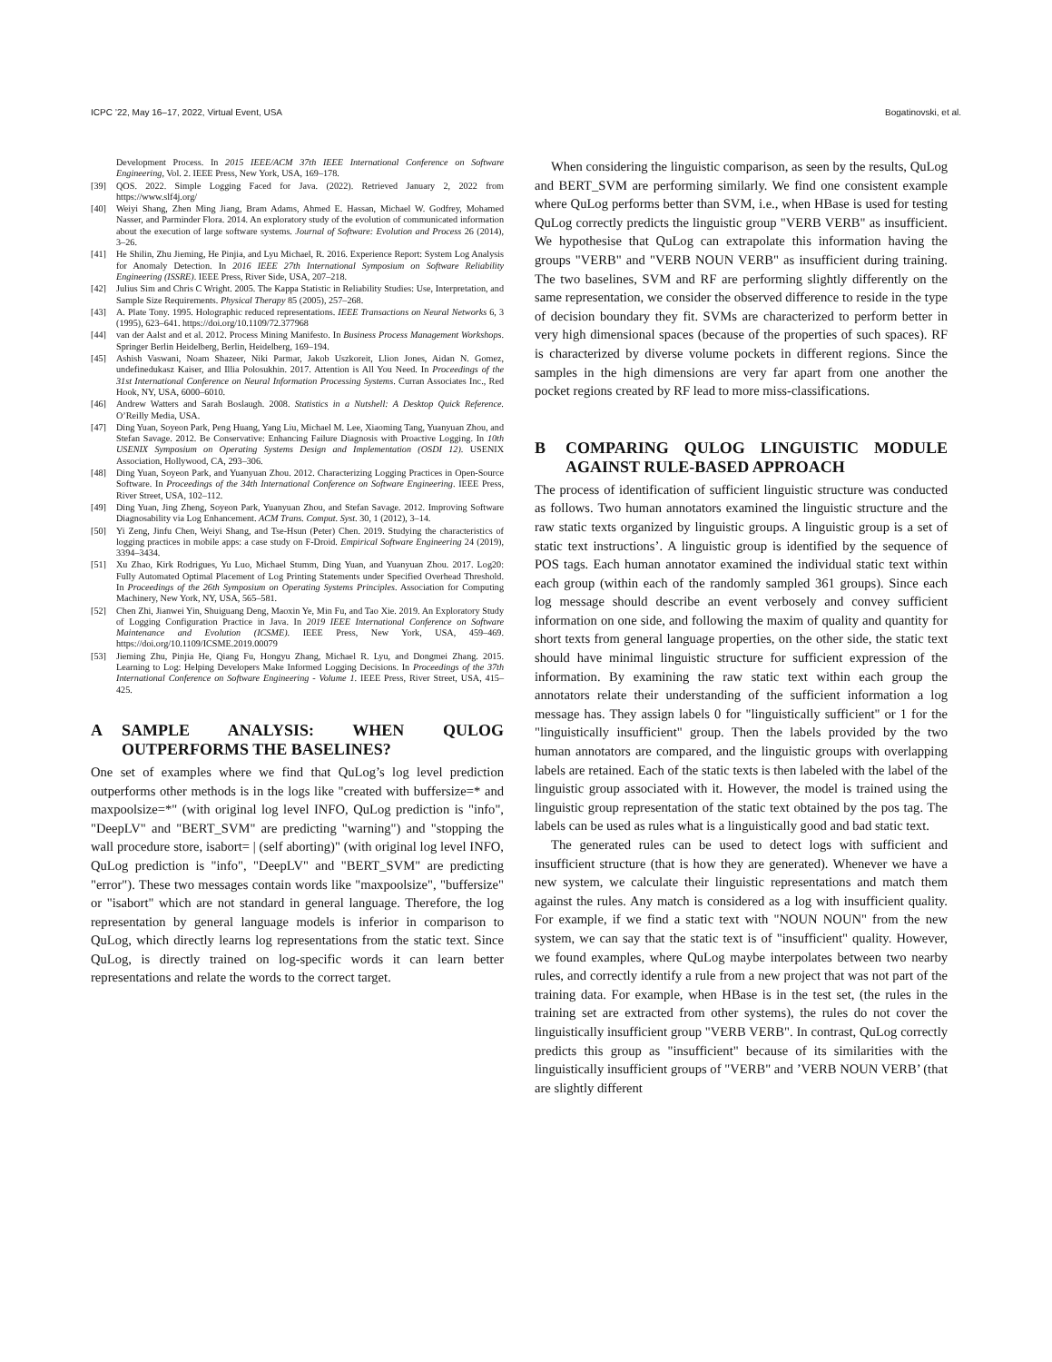ICPC ’22, May 16–17, 2022, Virtual Event, USA Bogatinovski, et al.
Development Process. In 2015 IEEE/ACM 37th IEEE International Conference on Software Engineering, Vol. 2. IEEE Press, New York, USA, 169–178.
[39] QOS. 2022. Simple Logging Faced for Java. (2022). Retrieved January 2, 2022 from https://www.slf4j.org/
[40] Weiyi Shang, Zhen Ming Jiang, Bram Adams, Ahmed E. Hassan, Michael W. Godfrey, Mohamed Nasser, and Parminder Flora. 2014. An exploratory study of the evolution of communicated information about the execution of large software systems. Journal of Software: Evolution and Process 26 (2014), 3–26.
[41] He Shilin, Zhu Jieming, He Pinjia, and Lyu Michael, R. 2016. Experience Report: System Log Analysis for Anomaly Detection. In 2016 IEEE 27th International Symposium on Software Reliability Engineering (ISSRE). IEEE Press, River Side, USA, 207–218.
[42] Julius Sim and Chris C Wright. 2005. The Kappa Statistic in Reliability Studies: Use, Interpretation, and Sample Size Requirements. Physical Therapy 85 (2005), 257–268.
[43] A. Plate Tony. 1995. Holographic reduced representations. IEEE Transactions on Neural Networks 6, 3 (1995), 623–641. https://doi.org/10.1109/72.377968
[44] van der Aalst and et al. 2012. Process Mining Manifesto. In Business Process Management Workshops. Springer Berlin Heidelberg, Berlin, Heidelberg, 169–194.
[45] Ashish Vaswani, Noam Shazeer, Niki Parmar, Jakob Uszkoreit, Llion Jones, Aidan N. Gomez, undefinedukasz Kaiser, and Illia Polosukhin. 2017. Attention is All You Need. In Proceedings of the 31st International Conference on Neural Information Processing Systems. Curran Associates Inc., Red Hook, NY, USA, 6000–6010.
[46] Andrew Watters and Sarah Boslaugh. 2008. Statistics in a Nutshell: A Desktop Quick Reference. O’Reilly Media, USA.
[47] Ding Yuan, Soyeon Park, Peng Huang, Yang Liu, Michael M. Lee, Xiaoming Tang, Yuanyuan Zhou, and Stefan Savage. 2012. Be Conservative: Enhancing Failure Diagnosis with Proactive Logging. In 10th USENIX Symposium on Operating Systems Design and Implementation (OSDI 12). USENIX Association, Hollywood, CA, 293–306.
[48] Ding Yuan, Soyeon Park, and Yuanyuan Zhou. 2012. Characterizing Logging Practices in Open-Source Software. In Proceedings of the 34th International Conference on Software Engineering. IEEE Press, River Street, USA, 102–112.
[49] Ding Yuan, Jing Zheng, Soyeon Park, Yuanyuan Zhou, and Stefan Savage. 2012. Improving Software Diagnosability via Log Enhancement. ACM Trans. Comput. Syst. 30, 1 (2012), 3–14.
[50] Yi Zeng, Jinfu Chen, Weiyi Shang, and Tse-Hsun (Peter) Chen. 2019. Studying the characteristics of logging practices in mobile apps: a case study on F-Droid. Empirical Software Engineering 24 (2019), 3394–3434.
[51] Xu Zhao, Kirk Rodrigues, Yu Luo, Michael Stumm, Ding Yuan, and Yuanyuan Zhou. 2017. Log20: Fully Automated Optimal Placement of Log Printing Statements under Specified Overhead Threshold. In Proceedings of the 26th Symposium on Operating Systems Principles. Association for Computing Machinery, New York, NY, USA, 565–581.
[52] Chen Zhi, Jianwei Yin, Shuiguang Deng, Maoxin Ye, Min Fu, and Tao Xie. 2019. An Exploratory Study of Logging Configuration Practice in Java. In 2019 IEEE International Conference on Software Maintenance and Evolution (ICSME). IEEE Press, New York, USA, 459–469. https://doi.org/10.1109/ICSME.2019.00079
[53] Jieming Zhu, Pinjia He, Qiang Fu, Hongyu Zhang, Michael R. Lyu, and Dongmei Zhang. 2015. Learning to Log: Helping Developers Make Informed Logging Decisions. In Proceedings of the 37th International Conference on Software Engineering - Volume 1. IEEE Press, River Street, USA, 415–425.
A SAMPLE ANALYSIS: WHEN QULOG OUTPERFORMS THE BASELINES?
One set of examples where we find that QuLog’s log level prediction outperforms other methods is in the logs like "created with buffersize=* and maxpoolsize=*" (with original log level INFO, QuLog prediction is "info", "DeepLV" and "BERT_SVM" are predicting "warning") and "stopping the wall procedure store, isabort= | (self aborting)" (with original log level INFO, QuLog prediction is "info", "DeepLV" and "BERT_SVM" are predicting "error"). These two messages contain words like "maxpoolsize", "buffersize" or "isabort" which are not standard in general language. Therefore, the log representation by general language models is inferior in comparison to QuLog, which directly learns log representations from the static text. Since QuLog, is directly trained on log-specific words it can learn better representations and relate the words to the correct target.
When considering the linguistic comparison, as seen by the results, QuLog and BERT_SVM are performing similarly. We find one consistent example where QuLog performs better than SVM, i.e., when HBase is used for testing QuLog correctly predicts the linguistic group "VERB VERB" as insufficient. We hypothesise that QuLog can extrapolate this information having the groups "VERB" and "VERB NOUN VERB" as insufficient during training. The two baselines, SVM and RF are performing slightly differently on the same representation, we consider the observed difference to reside in the type of decision boundary they fit. SVMs are characterized to perform better in very high dimensional spaces (because of the properties of such spaces). RF is characterized by diverse volume pockets in different regions. Since the samples in the high dimensions are very far apart from one another the pocket regions created by RF lead to more miss-classifications.
B COMPARING QULOG LINGUISTIC MODULE AGAINST RULE-BASED APPROACH
The process of identification of sufficient linguistic structure was conducted as follows. Two human annotators examined the linguistic structure and the raw static texts organized by linguistic groups. A linguistic group is a set of static text instructions’. A linguistic group is identified by the sequence of POS tags. Each human annotator examined the individual static text within each group (within each of the randomly sampled 361 groups). Since each log message should describe an event verbosely and convey sufficient information on one side, and following the maxim of quality and quantity for short texts from general language properties, on the other side, the static text should have minimal linguistic structure for sufficient expression of the information. By examining the raw static text within each group the annotators relate their understanding of the sufficient information a log message has. They assign labels 0 for "linguistically sufficient" or 1 for the "linguistically insufficient" group. Then the labels provided by the two human annotators are compared, and the linguistic groups with overlapping labels are retained. Each of the static texts is then labeled with the label of the linguistic group associated with it. However, the model is trained using the linguistic group representation of the static text obtained by the pos tag. The labels can be used as rules what is a linguistically good and bad static text.
The generated rules can be used to detect logs with sufficient and insufficient structure (that is how they are generated). Whenever we have a new system, we calculate their linguistic representations and match them against the rules. Any match is considered as a log with insufficient quality. For example, if we find a static text with "NOUN NOUN" from the new system, we can say that the static text is of "insufficient" quality. However, we found examples, where QuLog maybe interpolates between two nearby rules, and correctly identify a rule from a new project that was not part of the training data. For example, when HBase is in the test set, (the rules in the training set are extracted from other systems), the rules do not cover the linguistically insufficient group "VERB VERB". In contrast, QuLog correctly predicts this group as "insufficient" because of its similarities with the linguistically insufficient groups of "VERB" and ’VERB NOUN VERB’ (that are slightly different